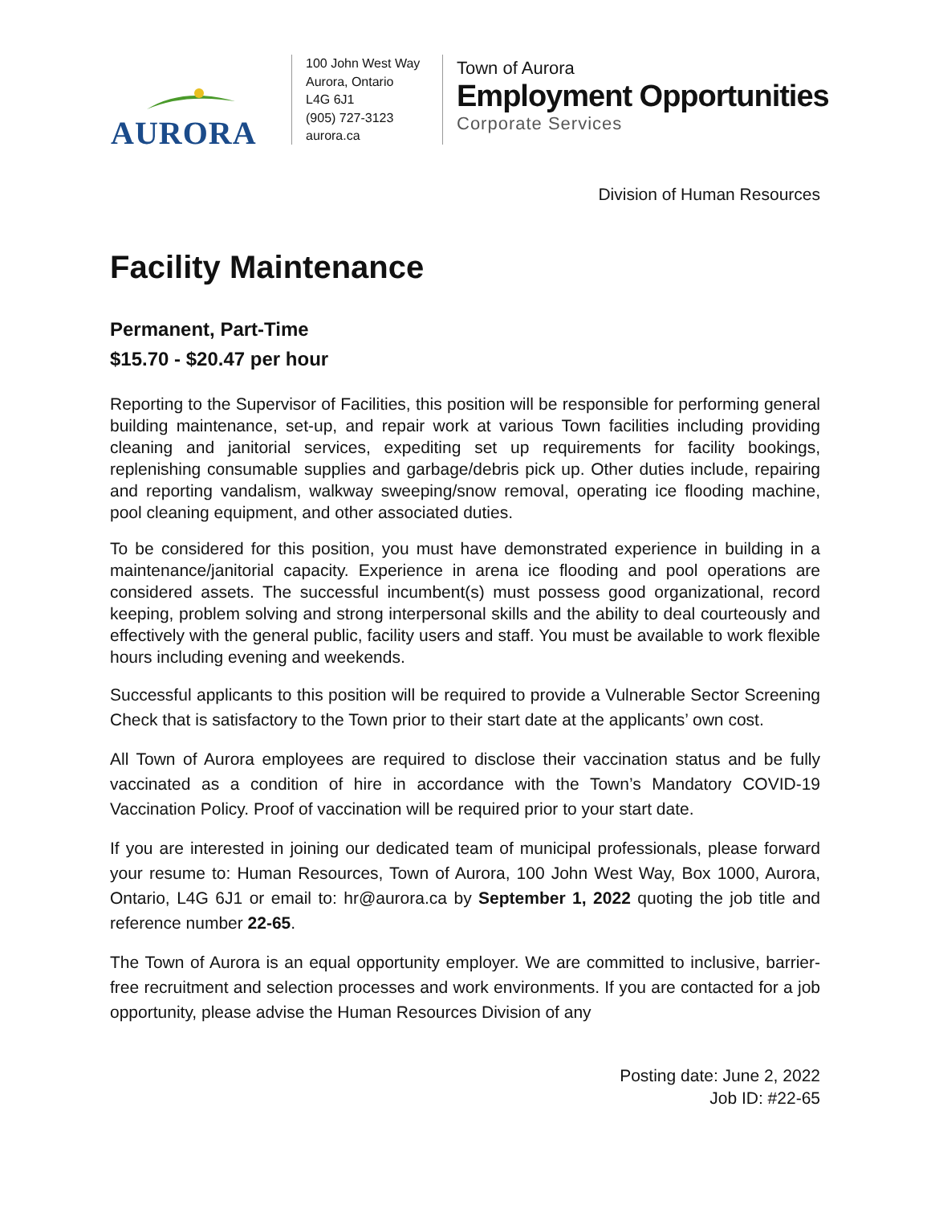AURORA
100 John West Way
Aurora, Ontario
L4G 6J1
(905) 727-3123
aurora.ca
Town of Aurora
Employment Opportunities
Corporate Services
Division of Human Resources
Facility Maintenance
Permanent, Part-Time
$15.70 - $20.47 per hour
Reporting to the Supervisor of Facilities, this position will be responsible for performing general building maintenance, set-up, and repair work at various Town facilities including providing cleaning and janitorial services, expediting set up requirements for facility bookings, replenishing consumable supplies and garbage/debris pick up. Other duties include, repairing and reporting vandalism, walkway sweeping/snow removal, operating ice flooding machine, pool cleaning equipment, and other associated duties.
To be considered for this position, you must have demonstrated experience in building in a maintenance/janitorial capacity. Experience in arena ice flooding and pool operations are considered assets. The successful incumbent(s) must possess good organizational, record keeping, problem solving and strong interpersonal skills and the ability to deal courteously and effectively with the general public, facility users and staff. You must be available to work flexible hours including evening and weekends.
Successful applicants to this position will be required to provide a Vulnerable Sector Screening Check that is satisfactory to the Town prior to their start date at the applicants’ own cost.
All Town of Aurora employees are required to disclose their vaccination status and be fully vaccinated as a condition of hire in accordance with the Town’s Mandatory COVID-19 Vaccination Policy. Proof of vaccination will be required prior to your start date.
If you are interested in joining our dedicated team of municipal professionals, please forward your resume to: Human Resources, Town of Aurora, 100 John West Way, Box 1000, Aurora, Ontario, L4G 6J1 or email to: hr@aurora.ca by September 1, 2022 quoting the job title and reference number 22-65.
The Town of Aurora is an equal opportunity employer. We are committed to inclusive, barrier-free recruitment and selection processes and work environments. If you are contacted for a job opportunity, please advise the Human Resources Division of any
Posting date: June 2, 2022
Job ID: #22-65